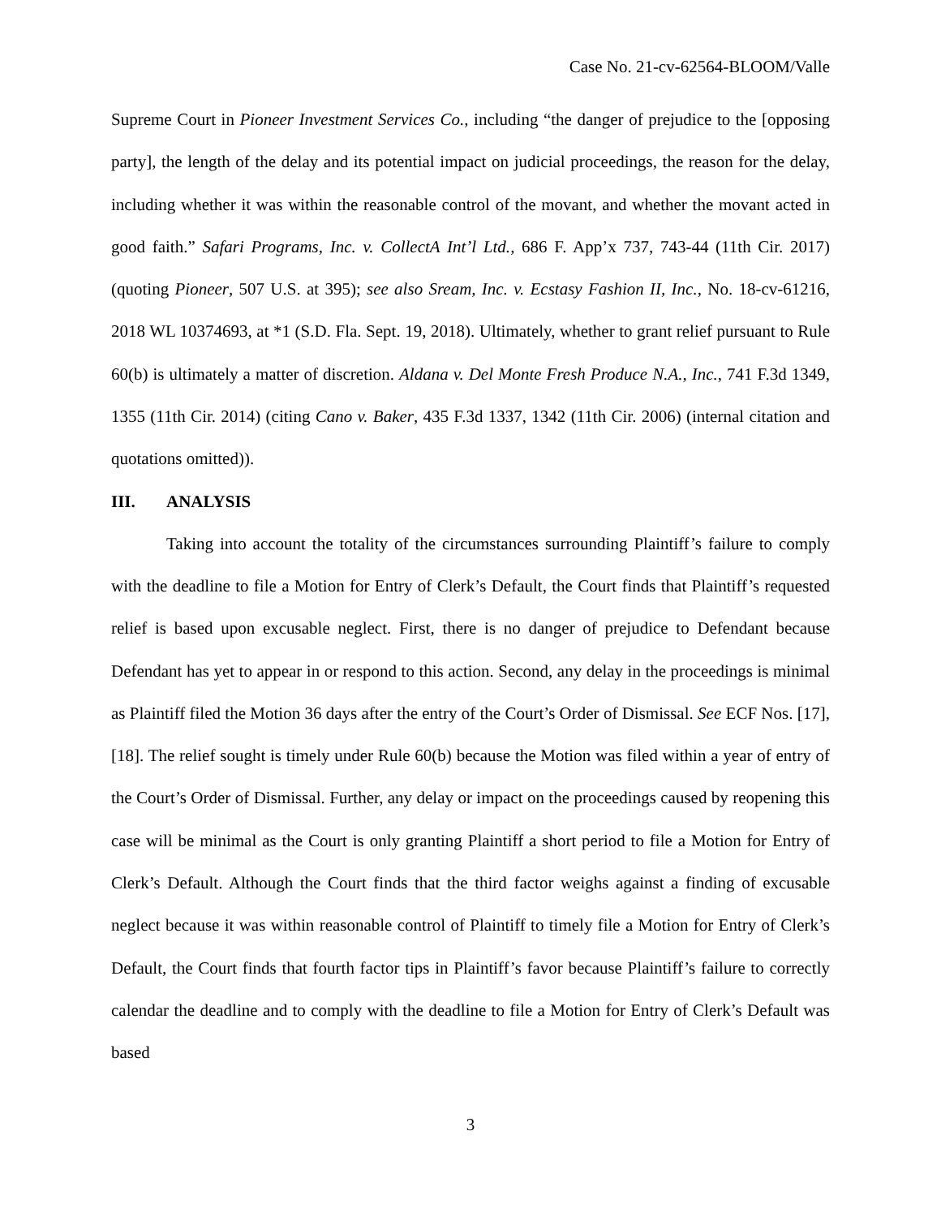Case No. 21-cv-62564-BLOOM/Valle
Supreme Court in Pioneer Investment Services Co., including “the danger of prejudice to the [opposing party], the length of the delay and its potential impact on judicial proceedings, the reason for the delay, including whether it was within the reasonable control of the movant, and whether the movant acted in good faith.” Safari Programs, Inc. v. CollectA Int’l Ltd., 686 F. App’x 737, 743-44 (11th Cir. 2017) (quoting Pioneer, 507 U.S. at 395); see also Sream, Inc. v. Ecstasy Fashion II, Inc., No. 18-cv-61216, 2018 WL 10374693, at *1 (S.D. Fla. Sept. 19, 2018). Ultimately, whether to grant relief pursuant to Rule 60(b) is ultimately a matter of discretion. Aldana v. Del Monte Fresh Produce N.A., Inc., 741 F.3d 1349, 1355 (11th Cir. 2014) (citing Cano v. Baker, 435 F.3d 1337, 1342 (11th Cir. 2006) (internal citation and quotations omitted)).
III. ANALYSIS
Taking into account the totality of the circumstances surrounding Plaintiff’s failure to comply with the deadline to file a Motion for Entry of Clerk’s Default, the Court finds that Plaintiff’s requested relief is based upon excusable neglect. First, there is no danger of prejudice to Defendant because Defendant has yet to appear in or respond to this action. Second, any delay in the proceedings is minimal as Plaintiff filed the Motion 36 days after the entry of the Court’s Order of Dismissal. See ECF Nos. [17], [18]. The relief sought is timely under Rule 60(b) because the Motion was filed within a year of entry of the Court’s Order of Dismissal. Further, any delay or impact on the proceedings caused by reopening this case will be minimal as the Court is only granting Plaintiff a short period to file a Motion for Entry of Clerk’s Default. Although the Court finds that the third factor weighs against a finding of excusable neglect because it was within reasonable control of Plaintiff to timely file a Motion for Entry of Clerk’s Default, the Court finds that fourth factor tips in Plaintiff’s favor because Plaintiff’s failure to correctly calendar the deadline and to comply with the deadline to file a Motion for Entry of Clerk’s Default was based
3